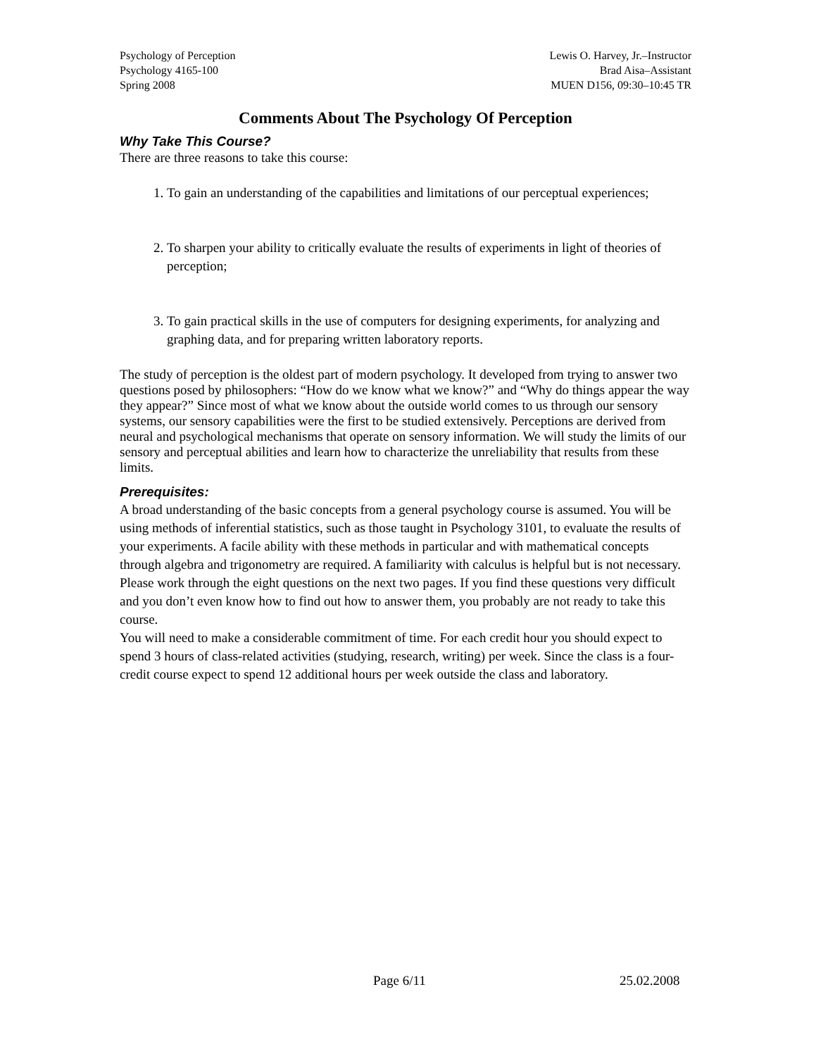Psychology of Perception
Psychology 4165-100
Spring 2008
Lewis O. Harvey, Jr.–Instructor
Brad Aisa–Assistant
MUEN D156, 09:30–10:45 TR
Comments About The Psychology Of Perception
Why Take This Course?
There are three reasons to take this course:
1. To gain an understanding of the capabilities and limitations of our perceptual experiences;
2. To sharpen your ability to critically evaluate the results of experiments in light of theories of perception;
3. To gain practical skills in the use of computers for designing experiments, for analyzing and graphing data, and for preparing written laboratory reports.
The study of perception is the oldest part of modern psychology. It developed from trying to answer two questions posed by philosophers: “How do we know what we know?” and “Why do things appear the way they appear?” Since most of what we know about the outside world comes to us through our sensory systems, our sensory capabilities were the first to be studied extensively. Perceptions are derived from neural and psychological mechanisms that operate on sensory information. We will study the limits of our sensory and perceptual abilities and learn how to characterize the unreliability that results from these limits.
Prerequisites:
A broad understanding of the basic concepts from a general psychology course is assumed. You will be using methods of inferential statistics, such as those taught in Psychology 3101, to evaluate the results of your experiments. A facile ability with these methods in particular and with mathematical concepts through algebra and trigonometry are required. A familiarity with calculus is helpful but is not necessary. Please work through the eight questions on the next two pages. If you find these questions very difficult and you don’t even know how to find out how to answer them, you probably are not ready to take this course.
You will need to make a considerable commitment of time. For each credit hour you should expect to spend 3 hours of class-related activities (studying, research, writing) per week. Since the class is a four-credit course expect to spend 12 additional hours per week outside the class and laboratory.
Page 6/11 25.02.2008